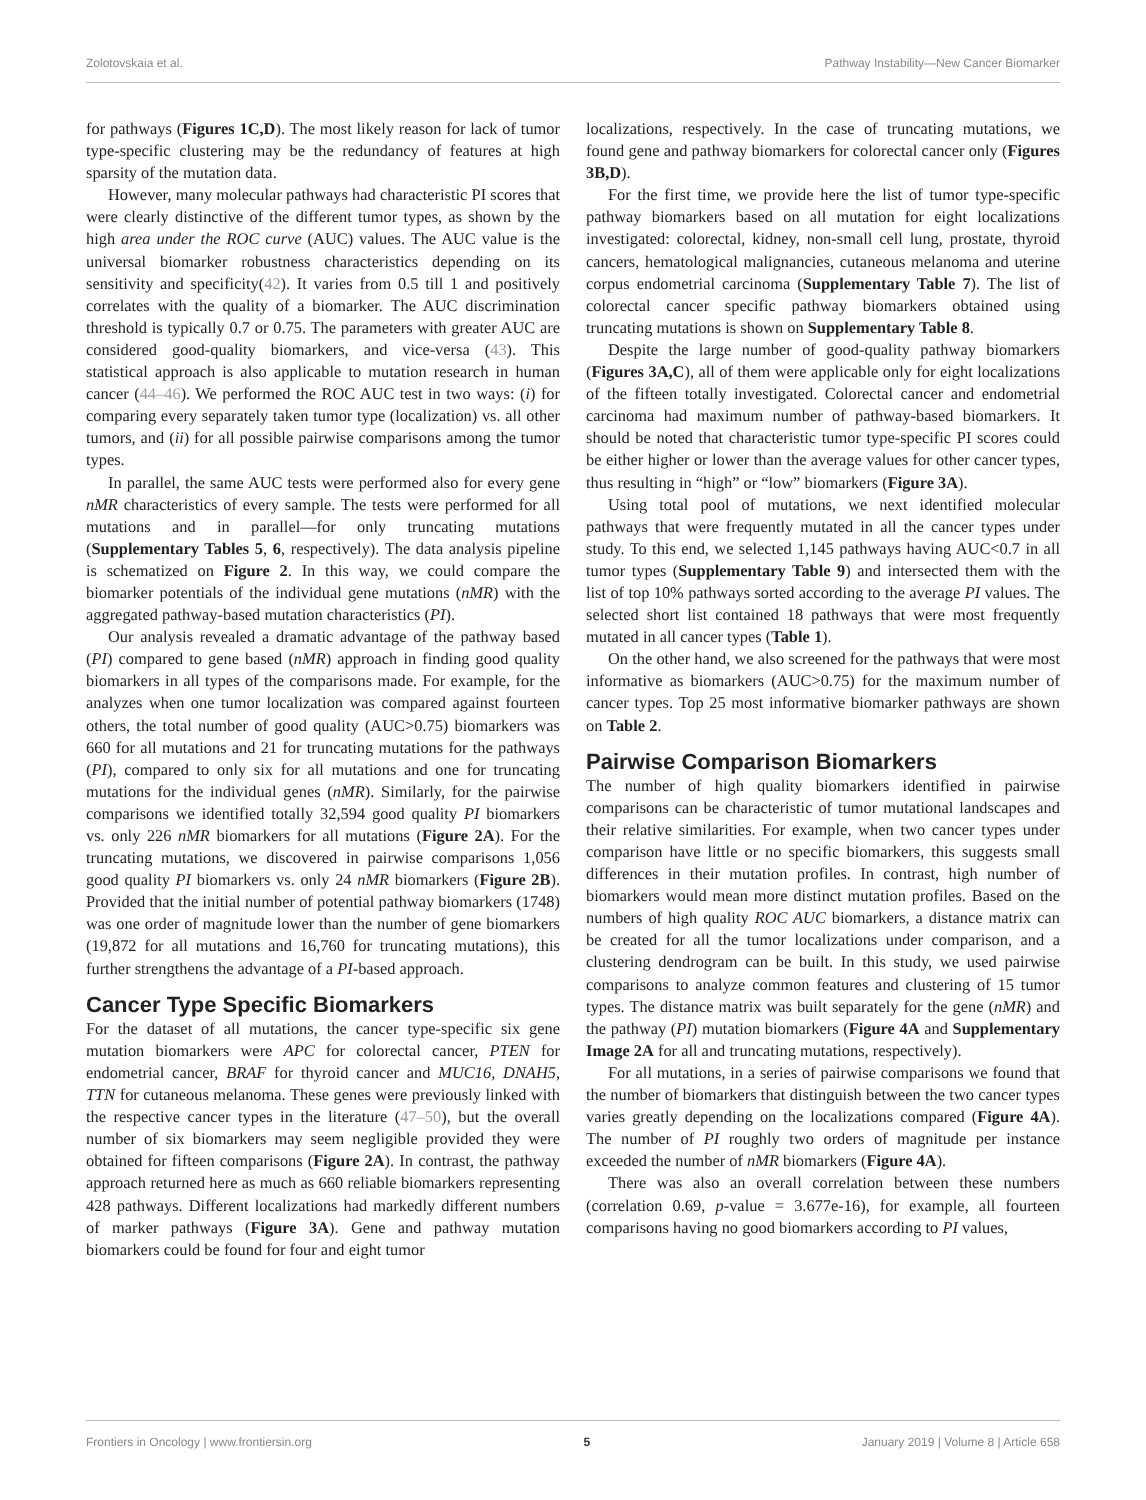Zolotovskaia et al. Pathway Instability—New Cancer Biomarker
for pathways (Figures 1C,D). The most likely reason for lack of tumor type-specific clustering may be the redundancy of features at high sparsity of the mutation data.
However, many molecular pathways had characteristic PI scores that were clearly distinctive of the different tumor types, as shown by the high area under the ROC curve (AUC) values. The AUC value is the universal biomarker robustness characteristics depending on its sensitivity and specificity(42). It varies from 0.5 till 1 and positively correlates with the quality of a biomarker. The AUC discrimination threshold is typically 0.7 or 0.75. The parameters with greater AUC are considered good-quality biomarkers, and vice-versa (43). This statistical approach is also applicable to mutation research in human cancer (44–46). We performed the ROC AUC test in two ways: (i) for comparing every separately taken tumor type (localization) vs. all other tumors, and (ii) for all possible pairwise comparisons among the tumor types.
In parallel, the same AUC tests were performed also for every gene nMR characteristics of every sample. The tests were performed for all mutations and in parallel—for only truncating mutations (Supplementary Tables 5, 6, respectively). The data analysis pipeline is schematized on Figure 2. In this way, we could compare the biomarker potentials of the individual gene mutations (nMR) with the aggregated pathway-based mutation characteristics (PI).
Our analysis revealed a dramatic advantage of the pathway based (PI) compared to gene based (nMR) approach in finding good quality biomarkers in all types of the comparisons made. For example, for the analyzes when one tumor localization was compared against fourteen others, the total number of good quality (AUC>0.75) biomarkers was 660 for all mutations and 21 for truncating mutations for the pathways (PI), compared to only six for all mutations and one for truncating mutations for the individual genes (nMR). Similarly, for the pairwise comparisons we identified totally 32,594 good quality PI biomarkers vs. only 226 nMR biomarkers for all mutations (Figure 2A). For the truncating mutations, we discovered in pairwise comparisons 1,056 good quality PI biomarkers vs. only 24 nMR biomarkers (Figure 2B). Provided that the initial number of potential pathway biomarkers (1748) was one order of magnitude lower than the number of gene biomarkers (19,872 for all mutations and 16,760 for truncating mutations), this further strengthens the advantage of a PI-based approach.
Cancer Type Specific Biomarkers
For the dataset of all mutations, the cancer type-specific six gene mutation biomarkers were APC for colorectal cancer, PTEN for endometrial cancer, BRAF for thyroid cancer and MUC16, DNAH5, TTN for cutaneous melanoma. These genes were previously linked with the respective cancer types in the literature (47–50), but the overall number of six biomarkers may seem negligible provided they were obtained for fifteen comparisons (Figure 2A). In contrast, the pathway approach returned here as much as 660 reliable biomarkers representing 428 pathways. Different localizations had markedly different numbers of marker pathways (Figure 3A). Gene and pathway mutation biomarkers could be found for four and eight tumor
localizations, respectively. In the case of truncating mutations, we found gene and pathway biomarkers for colorectal cancer only (Figures 3B,D).
For the first time, we provide here the list of tumor type-specific pathway biomarkers based on all mutation for eight localizations investigated: colorectal, kidney, non-small cell lung, prostate, thyroid cancers, hematological malignancies, cutaneous melanoma and uterine corpus endometrial carcinoma (Supplementary Table 7). The list of colorectal cancer specific pathway biomarkers obtained using truncating mutations is shown on Supplementary Table 8.
Despite the large number of good-quality pathway biomarkers (Figures 3A,C), all of them were applicable only for eight localizations of the fifteen totally investigated. Colorectal cancer and endometrial carcinoma had maximum number of pathway-based biomarkers. It should be noted that characteristic tumor type-specific PI scores could be either higher or lower than the average values for other cancer types, thus resulting in “high” or “low” biomarkers (Figure 3A).
Using total pool of mutations, we next identified molecular pathways that were frequently mutated in all the cancer types under study. To this end, we selected 1,145 pathways having AUC<0.7 in all tumor types (Supplementary Table 9) and intersected them with the list of top 10% pathways sorted according to the average PI values. The selected short list contained 18 pathways that were most frequently mutated in all cancer types (Table 1).
On the other hand, we also screened for the pathways that were most informative as biomarkers (AUC>0.75) for the maximum number of cancer types. Top 25 most informative biomarker pathways are shown on Table 2.
Pairwise Comparison Biomarkers
The number of high quality biomarkers identified in pairwise comparisons can be characteristic of tumor mutational landscapes and their relative similarities. For example, when two cancer types under comparison have little or no specific biomarkers, this suggests small differences in their mutation profiles. In contrast, high number of biomarkers would mean more distinct mutation profiles. Based on the numbers of high quality ROC AUC biomarkers, a distance matrix can be created for all the tumor localizations under comparison, and a clustering dendrogram can be built. In this study, we used pairwise comparisons to analyze common features and clustering of 15 tumor types. The distance matrix was built separately for the gene (nMR) and the pathway (PI) mutation biomarkers (Figure 4A and Supplementary Image 2A for all and truncating mutations, respectively).
For all mutations, in a series of pairwise comparisons we found that the number of biomarkers that distinguish between the two cancer types varies greatly depending on the localizations compared (Figure 4A). The number of PI roughly two orders of magnitude per instance exceeded the number of nMR biomarkers (Figure 4A).
There was also an overall correlation between these numbers (correlation 0.69, p-value = 3.677e-16), for example, all fourteen comparisons having no good biomarkers according to PI values,
Frontiers in Oncology | www.frontiersin.org 5 January 2019 | Volume 8 | Article 658